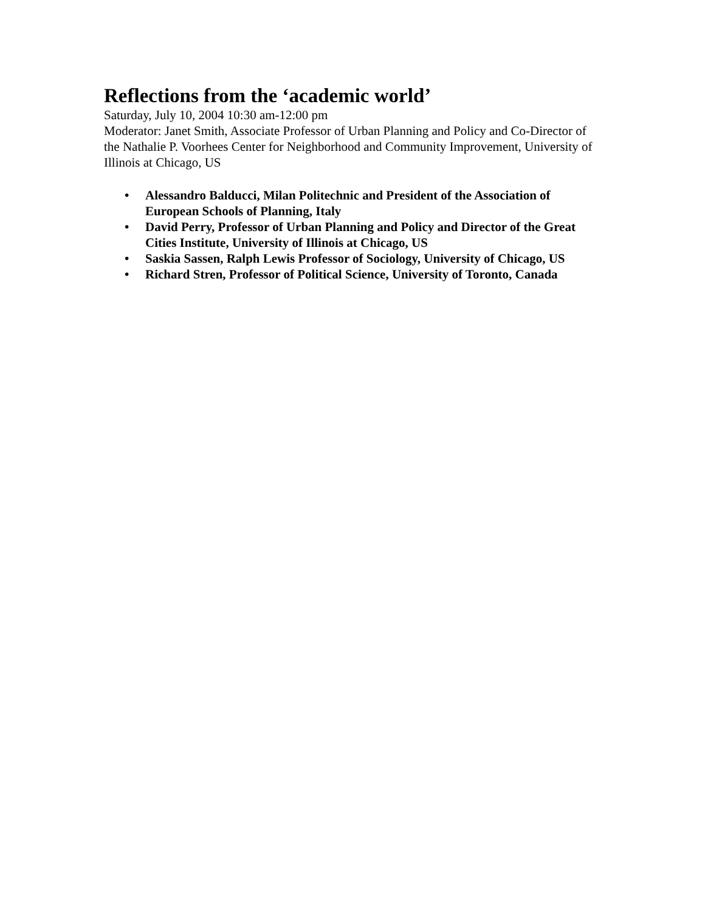Reflections from the ‘academic world’
Saturday, July 10, 2004 10:30 am-12:00 pm
Moderator: Janet Smith, Associate Professor of Urban Planning and Policy and Co-Director of the Nathalie P. Voorhees Center for Neighborhood and Community Improvement, University of Illinois at Chicago, US
• Alessandro Balducci, Milan Politechnic and President of the Association of European Schools of Planning, Italy
• David Perry, Professor of Urban Planning and Policy and Director of the Great Cities Institute, University of Illinois at Chicago, US
• Saskia Sassen, Ralph Lewis Professor of Sociology, University of Chicago, US
• Richard Stren, Professor of Political Science, University of Toronto, Canada